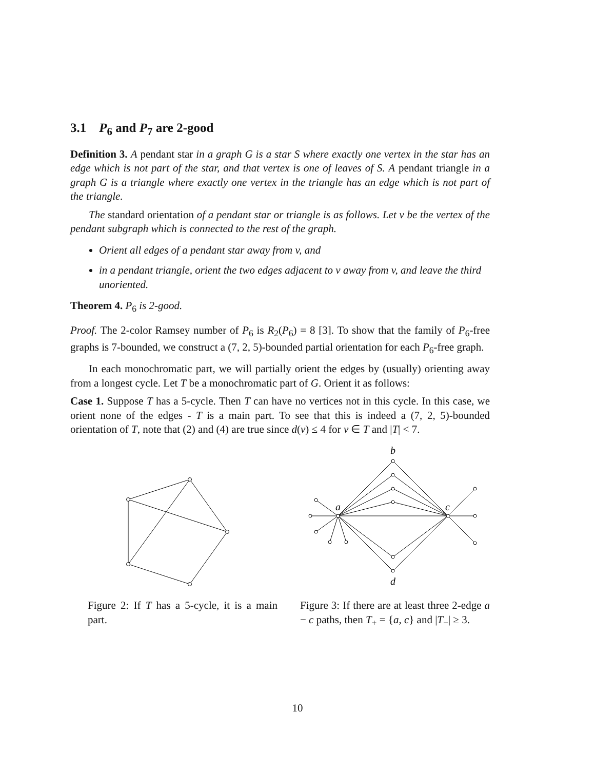3.1 P<sub>6</sub> and P<sub>7</sub> are 2-good
Definition 3. A pendant star in a graph G is a star S where exactly one vertex in the star has an edge which is not part of the star, and that vertex is one of leaves of S. A pendant triangle in a graph G is a triangle where exactly one vertex in the triangle has an edge which is not part of the triangle.
The standard orientation of a pendant star or triangle is as follows. Let v be the vertex of the pendant subgraph which is connected to the rest of the graph.
Orient all edges of a pendant star away from v, and
in a pendant triangle, orient the two edges adjacent to v away from v, and leave the third unoriented.
Theorem 4. P<sub>6</sub> is 2-good.
Proof. The 2-color Ramsey number of P<sub>6</sub> is R<sub>2</sub>(P<sub>6</sub>) = 8 [3]. To show that the family of P<sub>6</sub>-free graphs is 7-bounded, we construct a (7, 2, 5)-bounded partial orientation for each P<sub>6</sub>-free graph.
In each monochromatic part, we will partially orient the edges by (usually) orienting away from a longest cycle. Let T be a monochromatic part of G. Orient it as follows:
Case 1. Suppose T has a 5-cycle. Then T can have no vertices not in this cycle. In this case, we orient none of the edges - T is a main part. To see that this is indeed a (7, 2, 5)-bounded orientation of T, note that (2) and (4) are true since d(v) ≤ 4 for v ∈ T and |T| < 7.
Figure 2: If T has a 5-cycle, it is a main part.
b
a
c
d
Figure 3: If there are at least three 2-edge a − c paths, then T<sub>+</sub> = {a, c} and |T<sub>−</sub>| ≥ 3.
10